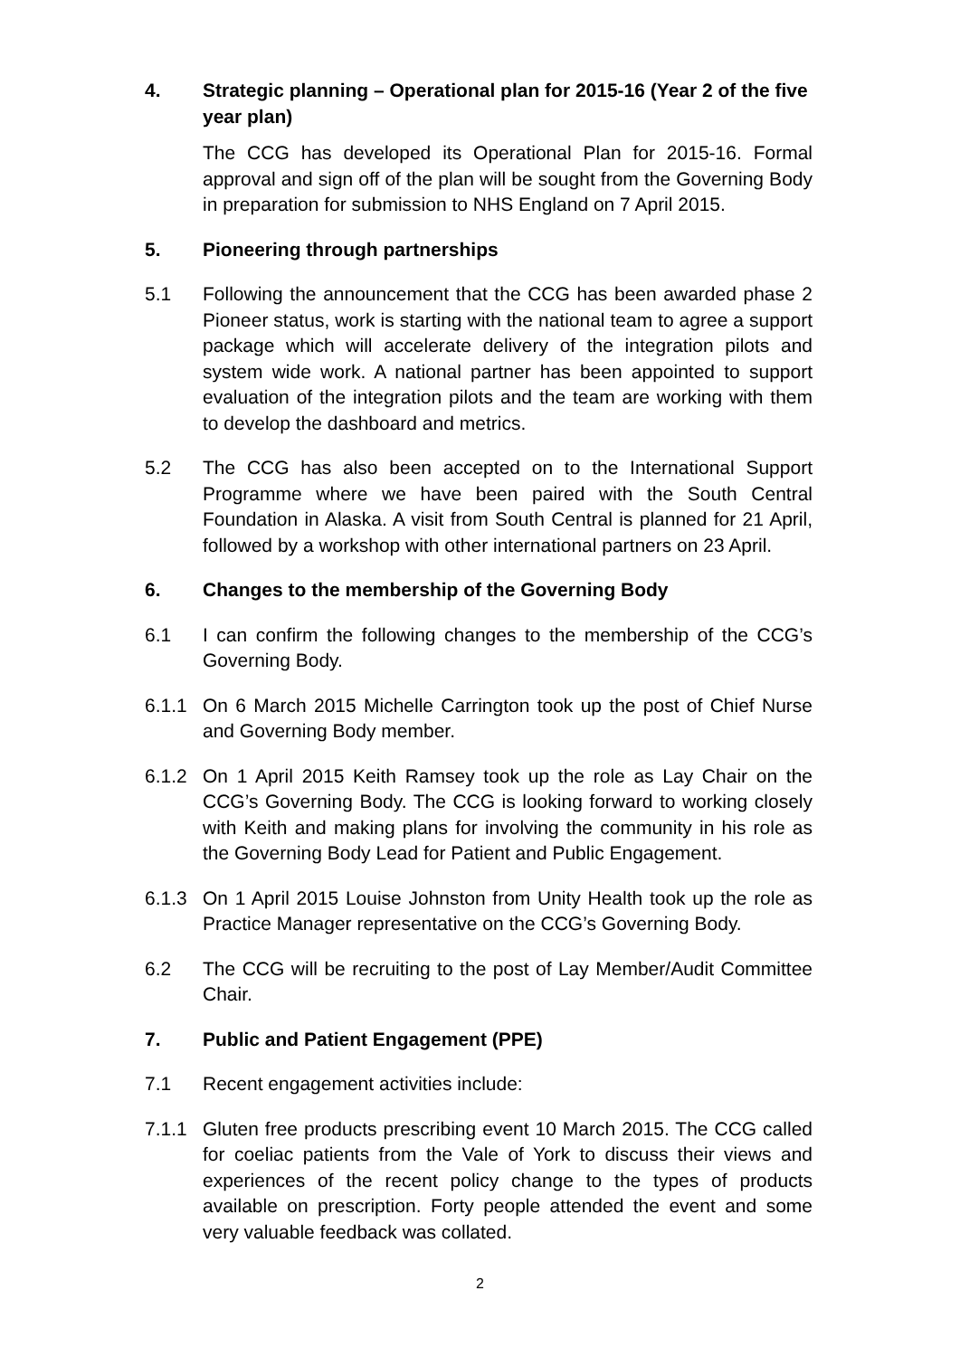4. Strategic planning – Operational plan for 2015-16 (Year 2 of the five year plan)
The CCG has developed its Operational Plan for 2015-16. Formal approval and sign off of the plan will be sought from the Governing Body in preparation for submission to NHS England on 7 April 2015.
5. Pioneering through partnerships
5.1 Following the announcement that the CCG has been awarded phase 2 Pioneer status, work is starting with the national team to agree a support package which will accelerate delivery of the integration pilots and system wide work. A national partner has been appointed to support evaluation of the integration pilots and the team are working with them to develop the dashboard and metrics.
5.2 The CCG has also been accepted on to the International Support Programme where we have been paired with the South Central Foundation in Alaska. A visit from South Central is planned for 21 April, followed by a workshop with other international partners on 23 April.
6. Changes to the membership of the Governing Body
6.1 I can confirm the following changes to the membership of the CCG’s Governing Body.
6.1.1 On 6 March 2015 Michelle Carrington took up the post of Chief Nurse and Governing Body member.
6.1.2 On 1 April 2015 Keith Ramsey took up the role as Lay Chair on the CCG’s Governing Body. The CCG is looking forward to working closely with Keith and making plans for involving the community in his role as the Governing Body Lead for Patient and Public Engagement.
6.1.3 On 1 April 2015 Louise Johnston from Unity Health took up the role as Practice Manager representative on the CCG’s Governing Body.
6.2 The CCG will be recruiting to the post of Lay Member/Audit Committee Chair.
7. Public and Patient Engagement (PPE)
7.1 Recent engagement activities include:
7.1.1 Gluten free products prescribing event 10 March 2015. The CCG called for coeliac patients from the Vale of York to discuss their views and experiences of the recent policy change to the types of products available on prescription. Forty people attended the event and some very valuable feedback was collated.
2